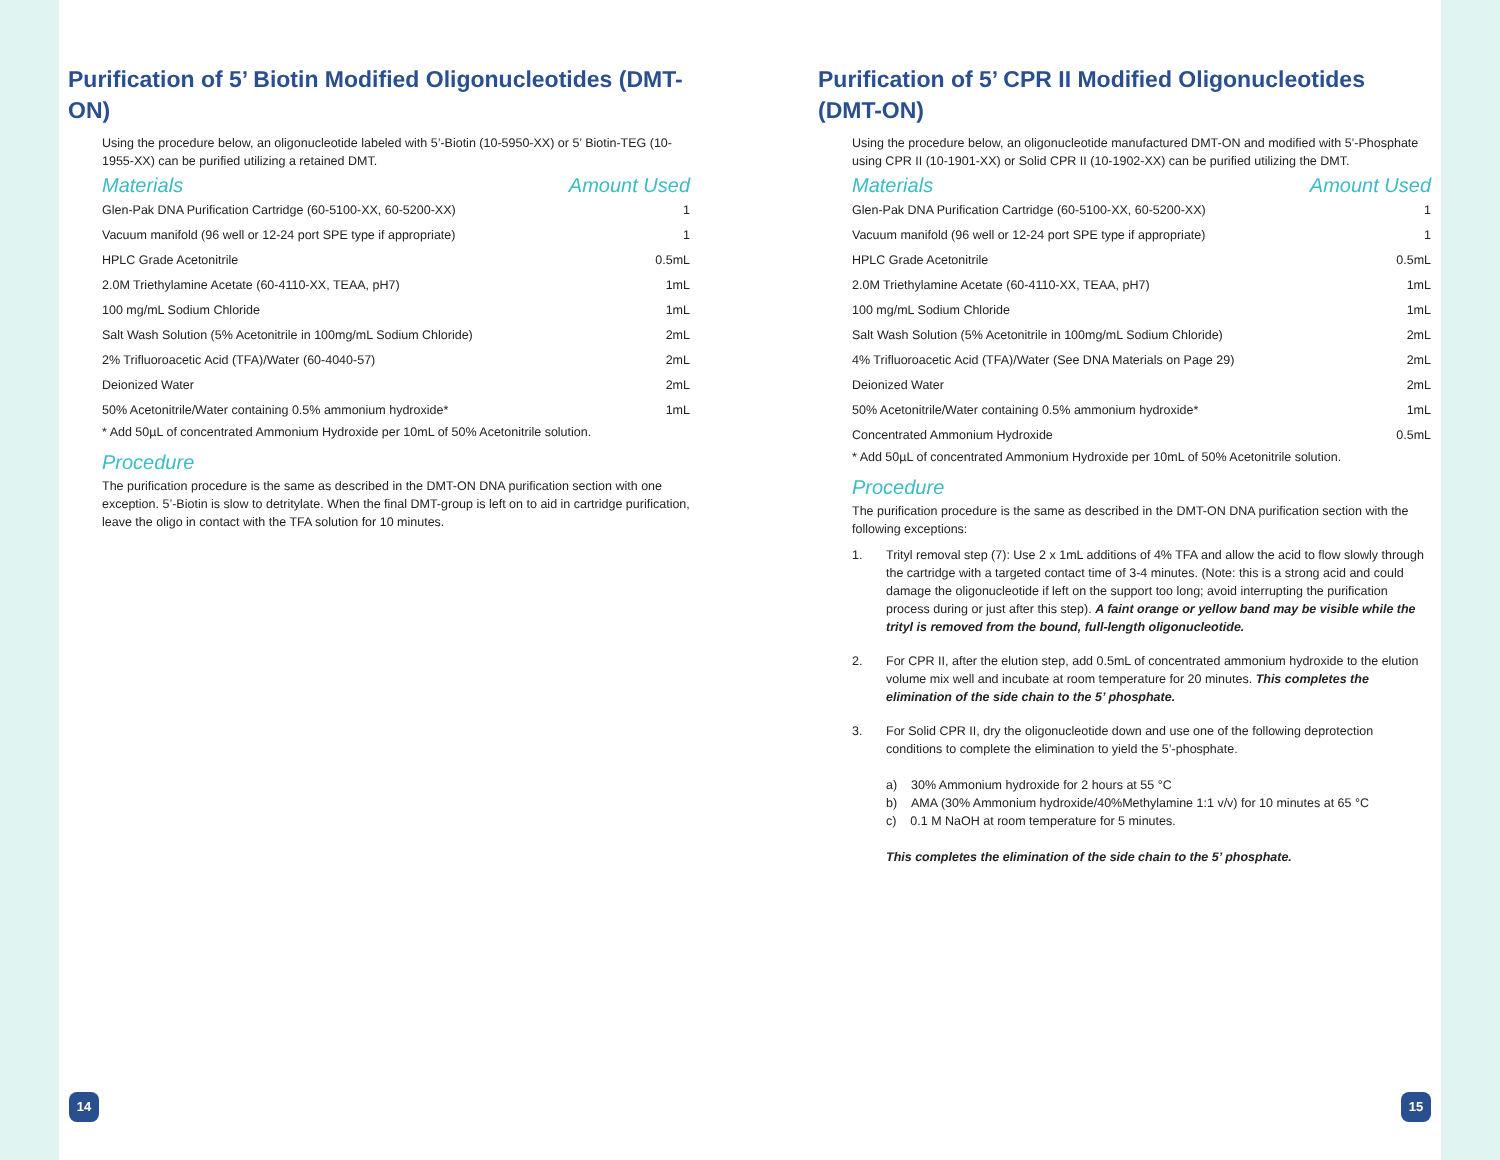Purification of 5’ Biotin Modified Oligonucleotides (DMT-ON)
Using the procedure below, an oligonucleotide labeled with 5’-Biotin (10-5950-XX) or 5’ Biotin-TEG (10-1955-XX) can be purified utilizing a retained DMT.
| Materials | Amount Used |
| --- | --- |
| Glen-Pak DNA Purification Cartridge (60-5100-XX, 60-5200-XX) | 1 |
| Vacuum manifold (96 well or 12-24 port SPE type if appropriate) | 1 |
| HPLC Grade Acetonitrile | 0.5mL |
| 2.0M Triethylamine Acetate (60-4110-XX, TEAA, pH7) | 1mL |
| 100 mg/mL Sodium Chloride | 1mL |
| Salt Wash Solution (5% Acetonitrile in 100mg/mL Sodium Chloride) | 2mL |
| 2% Trifluoroacetic Acid (TFA)/Water (60-4040-57) | 2mL |
| Deionized Water | 2mL |
| 50% Acetonitrile/Water containing 0.5% ammonium hydroxide* | 1mL |
* Add 50µL of concentrated Ammonium Hydroxide per 10mL of 50% Acetonitrile solution.
Procedure
The purification procedure is the same as described in the DMT-ON DNA purification section with one exception. 5’-Biotin is slow to detritylate. When the final DMT-group is left on to aid in cartridge purification, leave the oligo in contact with the TFA solution for 10 minutes.
14
Purification of 5’ CPR II Modified Oligonucleotides (DMT-ON)
Using the procedure below, an oligonucleotide manufactured DMT-ON and modified with 5’-Phosphate using CPR II (10-1901-XX) or Solid CPR II (10-1902-XX) can be purified utilizing the DMT.
| Materials | Amount Used |
| --- | --- |
| Glen-Pak DNA Purification Cartridge (60-5100-XX, 60-5200-XX) | 1 |
| Vacuum manifold (96 well or 12-24 port SPE type if appropriate) | 1 |
| HPLC Grade Acetonitrile | 0.5mL |
| 2.0M Triethylamine Acetate (60-4110-XX, TEAA, pH7) | 1mL |
| 100 mg/mL Sodium Chloride | 1mL |
| Salt Wash Solution (5% Acetonitrile in 100mg/mL Sodium Chloride) | 2mL |
| 4% Trifluoroacetic Acid (TFA)/Water (See DNA Materials on Page 29) | 2mL |
| Deionized Water | 2mL |
| 50% Acetonitrile/Water containing 0.5% ammonium hydroxide* | 1mL |
| Concentrated Ammonium Hydroxide | 0.5mL |
* Add 50µL of concentrated Ammonium Hydroxide per 10mL of 50% Acetonitrile solution.
Procedure
The purification procedure is the same as described in the DMT-ON DNA purification section with the following exceptions:
1. Trityl removal step (7): Use 2 x 1mL additions of 4% TFA and allow the acid to flow slowly through the cartridge with a targeted contact time of 3-4 minutes. (Note: this is a strong acid and could damage the oligonucleotide if left on the support too long; avoid interrupting the purification process during or just after this step). A faint orange or yellow band may be visible while the trityl is removed from the bound, full-length oligonucleotide.
2. For CPR II, after the elution step, add 0.5mL of concentrated ammonium hydroxide to the elution volume mix well and incubate at room temperature for 20 minutes. This completes the elimination of the side chain to the 5’ phosphate.
3. For Solid CPR II, dry the oligonucleotide down and use one of the following deprotection conditions to complete the elimination to yield the 5’-phosphate.
a) 30% Ammonium hydroxide for 2 hours at 55 °C
b) AMA (30% Ammonium hydroxide/40%Methylamine 1:1 v/v) for 10 minutes at 65 °C
c) 0.1 M NaOH at room temperature for 5 minutes.
This completes the elimination of the side chain to the 5’ phosphate.
15